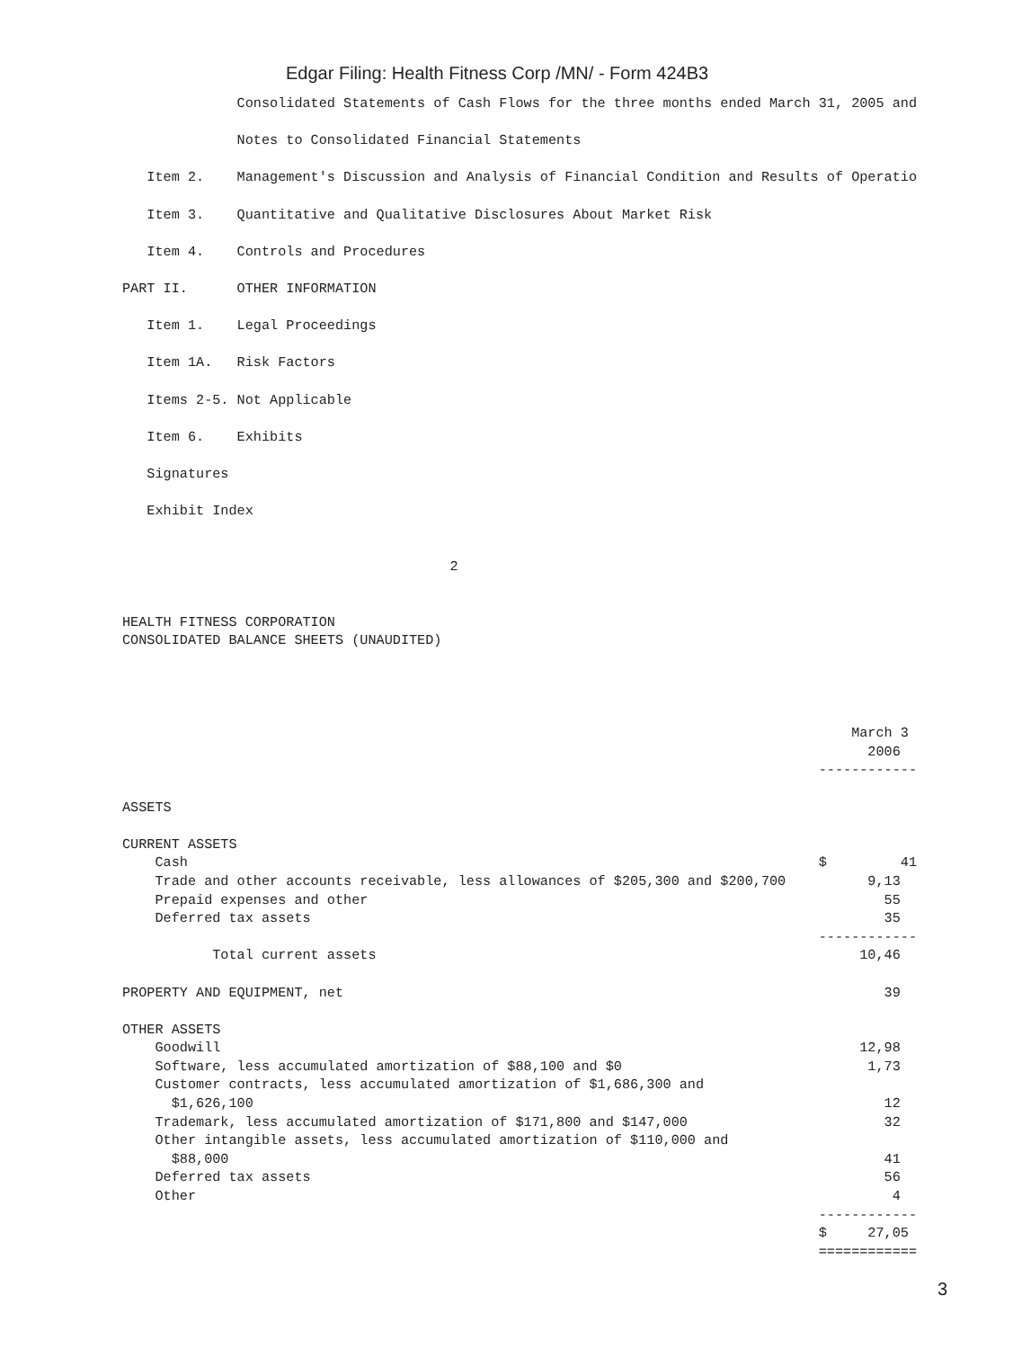Edgar Filing: Health Fitness Corp /MN/ - Form 424B3
              Consolidated Statements of Cash Flows for the three months ended March 31, 2005 and

              Notes to Consolidated Financial Statements

   Item 2.    Management's Discussion and Analysis of Financial Condition and Results of Operatio

   Item 3.    Quantitative and Qualitative Disclosures About Market Risk

   Item 4.    Controls and Procedures

PART II.      OTHER INFORMATION

   Item 1.    Legal Proceedings

   Item 1A.   Risk Factors

   Items 2-5. Not Applicable

   Item 6.    Exhibits

   Signatures

   Exhibit Index


                                        2


HEALTH FITNESS CORPORATION
CONSOLIDATED BALANCE SHEETS (UNAUDITED)




                                                                                         March 3
                                                                                           2006
                                                                                     ------------

ASSETS

CURRENT ASSETS
    Cash                                                                             $         41
    Trade and other accounts receivable, less allowances of $205,300 and $200,700          9,13
    Prepaid expenses and other                                                               55
    Deferred tax assets                                                                      35
                                                                                     ------------
           Total current assets                                                           10,46

PROPERTY AND EQUIPMENT, net                                                                  39

OTHER ASSETS
    Goodwill                                                                              12,98
    Software, less accumulated amortization of $88,100 and $0                              1,73
    Customer contracts, less accumulated amortization of $1,686,300 and
      $1,626,100                                                                             12
    Trademark, less accumulated amortization of $171,800 and $147,000                        32
    Other intangible assets, less accumulated amortization of $110,000 and
      $88,000                                                                                41
    Deferred tax assets                                                                      56
    Other                                                                                     4
                                                                                     ------------
                                                                                     $     27,05
                                                                                     ============
3